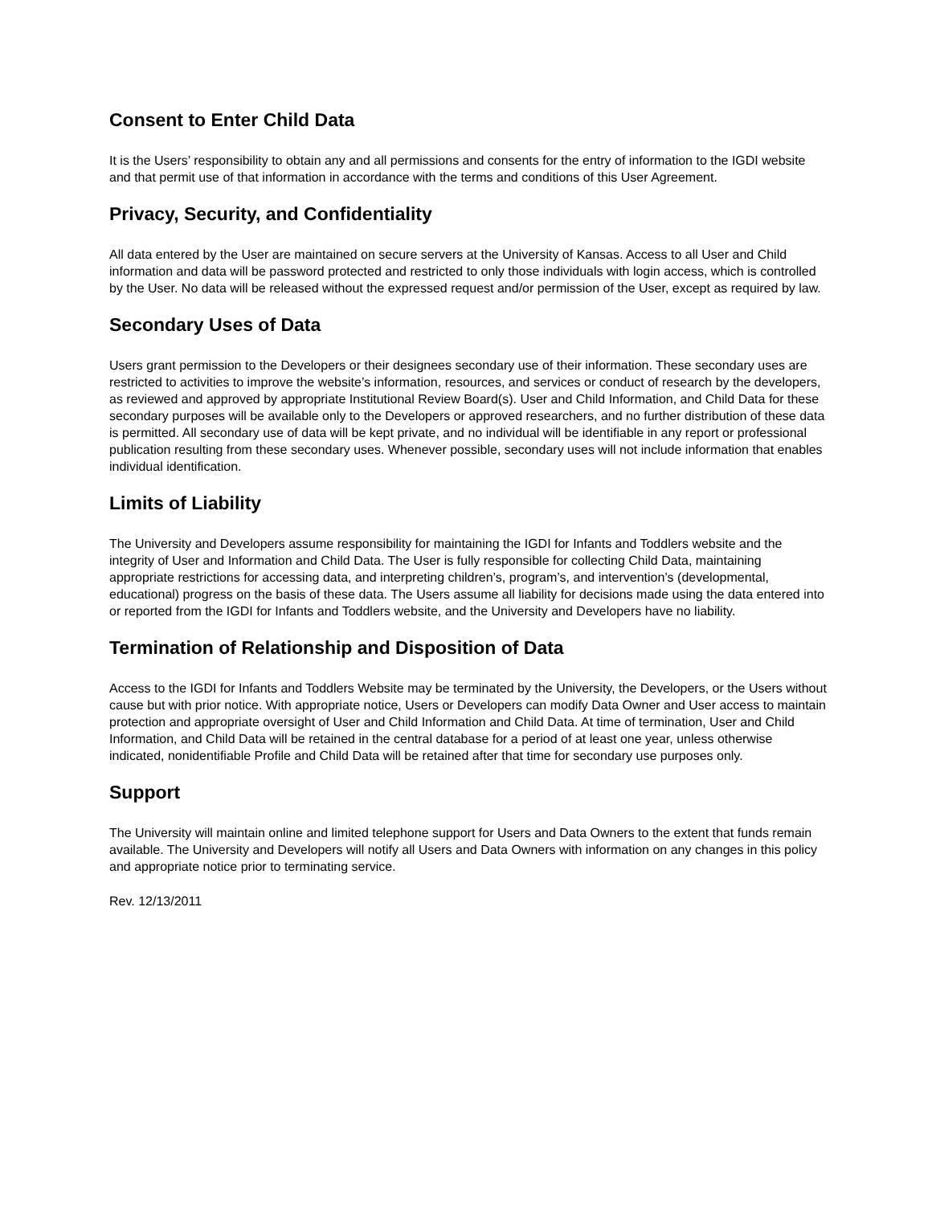Consent to Enter Child Data
It is the Users’ responsibility to obtain any and all permissions and consents for the entry of information to the IGDI website and that permit use of that information in accordance with the terms and conditions of this User Agreement.
Privacy, Security, and Confidentiality
All data entered by the User are maintained on secure servers at the University of Kansas. Access to all User and Child information and data will be password protected and restricted to only those individuals with login access, which is controlled by the User. No data will be released without the expressed request and/or permission of the User, except as required by law.
Secondary Uses of Data
Users grant permission to the Developers or their designees secondary use of their information. These secondary uses are restricted to activities to improve the website’s information, resources, and services or conduct of research by the developers, as reviewed and approved by appropriate Institutional Review Board(s). User and Child Information, and Child Data for these secondary purposes will be available only to the Developers or approved researchers, and no further distribution of these data is permitted. All secondary use of data will be kept private, and no individual will be identifiable in any report or professional publication resulting from these secondary uses. Whenever possible, secondary uses will not include information that enables individual identification.
Limits of Liability
The University and Developers assume responsibility for maintaining the IGDI for Infants and Toddlers website and the integrity of User and Information and Child Data. The User is fully responsible for collecting Child Data, maintaining appropriate restrictions for accessing data, and interpreting children’s, program’s, and intervention’s (developmental, educational) progress on the basis of these data. The Users assume all liability for decisions made using the data entered into or reported from the IGDI for Infants and Toddlers website, and the University and Developers have no liability.
Termination of Relationship and Disposition of Data
Access to the IGDI for Infants and Toddlers Website may be terminated by the University, the Developers, or the Users without cause but with prior notice. With appropriate notice, Users or Developers can modify Data Owner and User access to maintain protection and appropriate oversight of User and Child Information and Child Data. At time of termination, User and Child Information, and Child Data will be retained in the central database for a period of at least one year, unless otherwise indicated, nonidentifiable Profile and Child Data will be retained after that time for secondary use purposes only.
Support
The University will maintain online and limited telephone support for Users and Data Owners to the extent that funds remain available. The University and Developers will notify all Users and Data Owners with information on any changes in this policy and appropriate notice prior to terminating service.
Rev. 12/13/2011